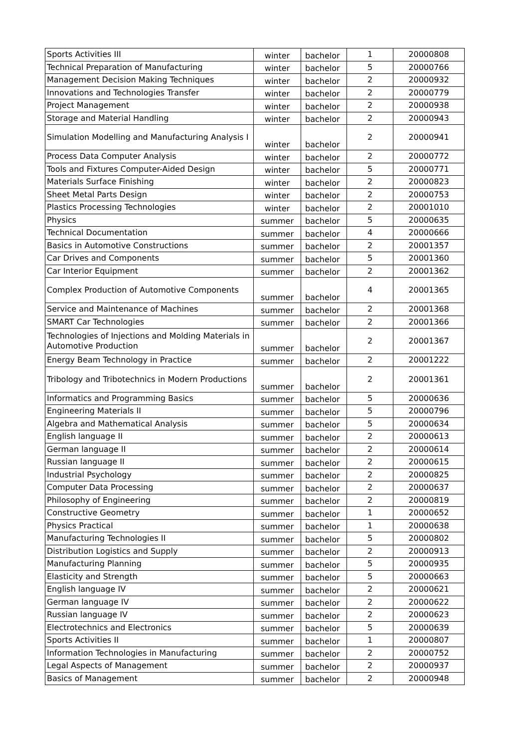| Sports Activities III | winter | bachelor | 1 | 20000808 |
| Technical Preparation of Manufacturing | winter | bachelor | 5 | 20000766 |
| Management Decision Making Techniques | winter | bachelor | 2 | 20000932 |
| Innovations and Technologies Transfer | winter | bachelor | 2 | 20000779 |
| Project Management | winter | bachelor | 2 | 20000938 |
| Storage and Material Handling | winter | bachelor | 2 | 20000943 |
| Simulation Modelling and Manufacturing Analysis I | winter | bachelor | 2 | 20000941 |
| Process Data Computer Analysis | winter | bachelor | 2 | 20000772 |
| Tools and Fixtures Computer-Aided Design | winter | bachelor | 5 | 20000771 |
| Materials Surface Finishing | winter | bachelor | 2 | 20000823 |
| Sheet Metal Parts Design | winter | bachelor | 2 | 20000753 |
| Plastics Processing Technologies | winter | bachelor | 2 | 20001010 |
| Physics | summer | bachelor | 5 | 20000635 |
| Technical Documentation | summer | bachelor | 4 | 20000666 |
| Basics in Automotive Constructions | summer | bachelor | 2 | 20001357 |
| Car Drives and Components | summer | bachelor | 5 | 20001360 |
| Car Interior Equipment | summer | bachelor | 2 | 20001362 |
| Complex Production of Automotive Components | summer | bachelor | 4 | 20001365 |
| Service and Maintenance of Machines | summer | bachelor | 2 | 20001368 |
| SMART Car Technologies | summer | bachelor | 2 | 20001366 |
| Technologies of Injections and Molding Materials in Automotive Production | summer | bachelor | 2 | 20001367 |
| Energy Beam Technology in Practice | summer | bachelor | 2 | 20001222 |
| Tribology and Tribotechnics in Modern Productions | summer | bachelor | 2 | 20001361 |
| Informatics and Programming Basics | summer | bachelor | 5 | 20000636 |
| Engineering Materials II | summer | bachelor | 5 | 20000796 |
| Algebra and Mathematical Analysis | summer | bachelor | 5 | 20000634 |
| English language II | summer | bachelor | 2 | 20000613 |
| German language II | summer | bachelor | 2 | 20000614 |
| Russian language II | summer | bachelor | 2 | 20000615 |
| Industrial Psychology | summer | bachelor | 2 | 20000825 |
| Computer Data Processing | summer | bachelor | 2 | 20000637 |
| Philosophy of Engineering | summer | bachelor | 2 | 20000819 |
| Constructive Geometry | summer | bachelor | 1 | 20000652 |
| Physics Practical | summer | bachelor | 1 | 20000638 |
| Manufacturing Technologies II | summer | bachelor | 5 | 20000802 |
| Distribution Logistics and Supply | summer | bachelor | 2 | 20000913 |
| Manufacturing Planning | summer | bachelor | 5 | 20000935 |
| Elasticity and Strength | summer | bachelor | 5 | 20000663 |
| English language IV | summer | bachelor | 2 | 20000621 |
| German language IV | summer | bachelor | 2 | 20000622 |
| Russian language IV | summer | bachelor | 2 | 20000623 |
| Electrotechnics and Electronics | summer | bachelor | 5 | 20000639 |
| Sports Activities II | summer | bachelor | 1 | 20000807 |
| Information Technologies in Manufacturing | summer | bachelor | 2 | 20000752 |
| Legal Aspects of Management | summer | bachelor | 2 | 20000937 |
| Basics of Management | summer | bachelor | 2 | 20000948 |